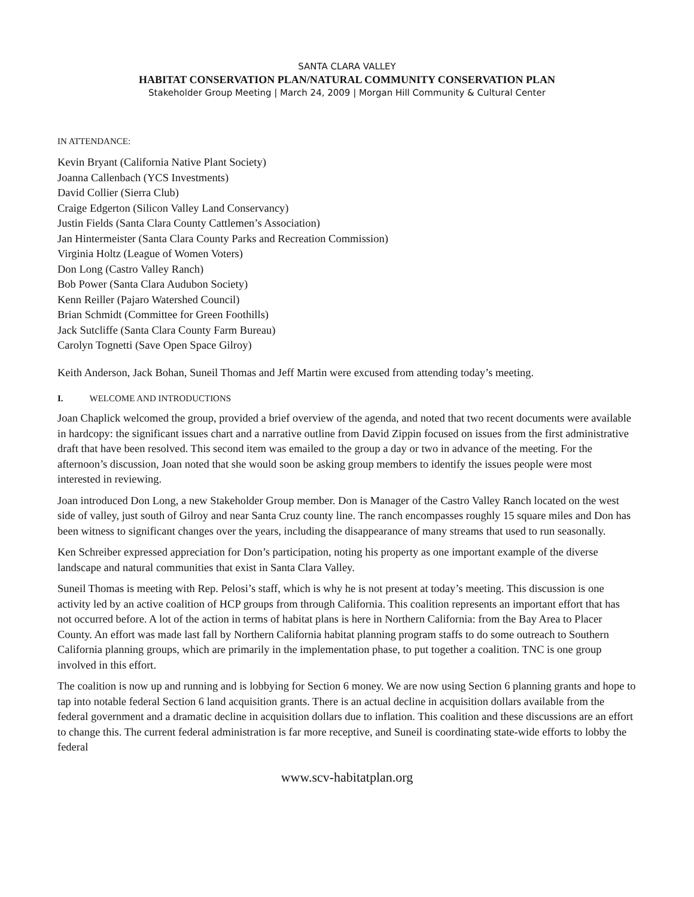SANTA CLARA VALLEY
HABITAT CONSERVATION PLAN/NATURAL COMMUNITY CONSERVATION PLAN
Stakeholder Group Meeting | March 24, 2009 | Morgan Hill Community & Cultural Center
IN ATTENDANCE:
Kevin Bryant (California Native Plant Society)
Joanna Callenbach (YCS Investments)
David Collier (Sierra Club)
Craige Edgerton (Silicon Valley Land Conservancy)
Justin Fields (Santa Clara County Cattlemen’s Association)
Jan Hintermeister (Santa Clara County Parks and Recreation Commission)
Virginia Holtz (League of Women Voters)
Don Long (Castro Valley Ranch)
Bob Power (Santa Clara Audubon Society)
Kenn Reiller (Pajaro Watershed Council)
Brian Schmidt (Committee for Green Foothills)
Jack Sutcliffe (Santa Clara County Farm Bureau)
Carolyn Tognetti (Save Open Space Gilroy)
Keith Anderson, Jack Bohan, Suneil Thomas and Jeff Martin were excused from attending today’s meeting.
I. WELCOME AND INTRODUCTIONS
Joan Chaplick welcomed the group, provided a brief overview of the agenda, and noted that two recent documents were available in hardcopy: the significant issues chart and a narrative outline from David Zippin focused on issues from the first administrative draft that have been resolved. This second item was emailed to the group a day or two in advance of the meeting. For the afternoon’s discussion, Joan noted that she would soon be asking group members to identify the issues people were most interested in reviewing.
Joan introduced Don Long, a new Stakeholder Group member. Don is Manager of the Castro Valley Ranch located on the west side of valley, just south of Gilroy and near Santa Cruz county line. The ranch encompasses roughly 15 square miles and Don has been witness to significant changes over the years, including the disappearance of many streams that used to run seasonally.
Ken Schreiber expressed appreciation for Don’s participation, noting his property as one important example of the diverse landscape and natural communities that exist in Santa Clara Valley.
Suneil Thomas is meeting with Rep. Pelosi’s staff, which is why he is not present at today’s meeting. This discussion is one activity led by an active coalition of HCP groups from through California. This coalition represents an important effort that has not occurred before. A lot of the action in terms of habitat plans is here in Northern California: from the Bay Area to Placer County. An effort was made last fall by Northern California habitat planning program staffs to do some outreach to Southern California planning groups, which are primarily in the implementation phase, to put together a coalition. TNC is one group involved in this effort.
The coalition is now up and running and is lobbying for Section 6 money. We are now using Section 6 planning grants and hope to tap into notable federal Section 6 land acquisition grants. There is an actual decline in acquisition dollars available from the federal government and a dramatic decline in acquisition dollars due to inflation. This coalition and these discussions are an effort to change this. The current federal administration is far more receptive, and Suneil is coordinating state-wide efforts to lobby the federal
www.scv-habitatplan.org